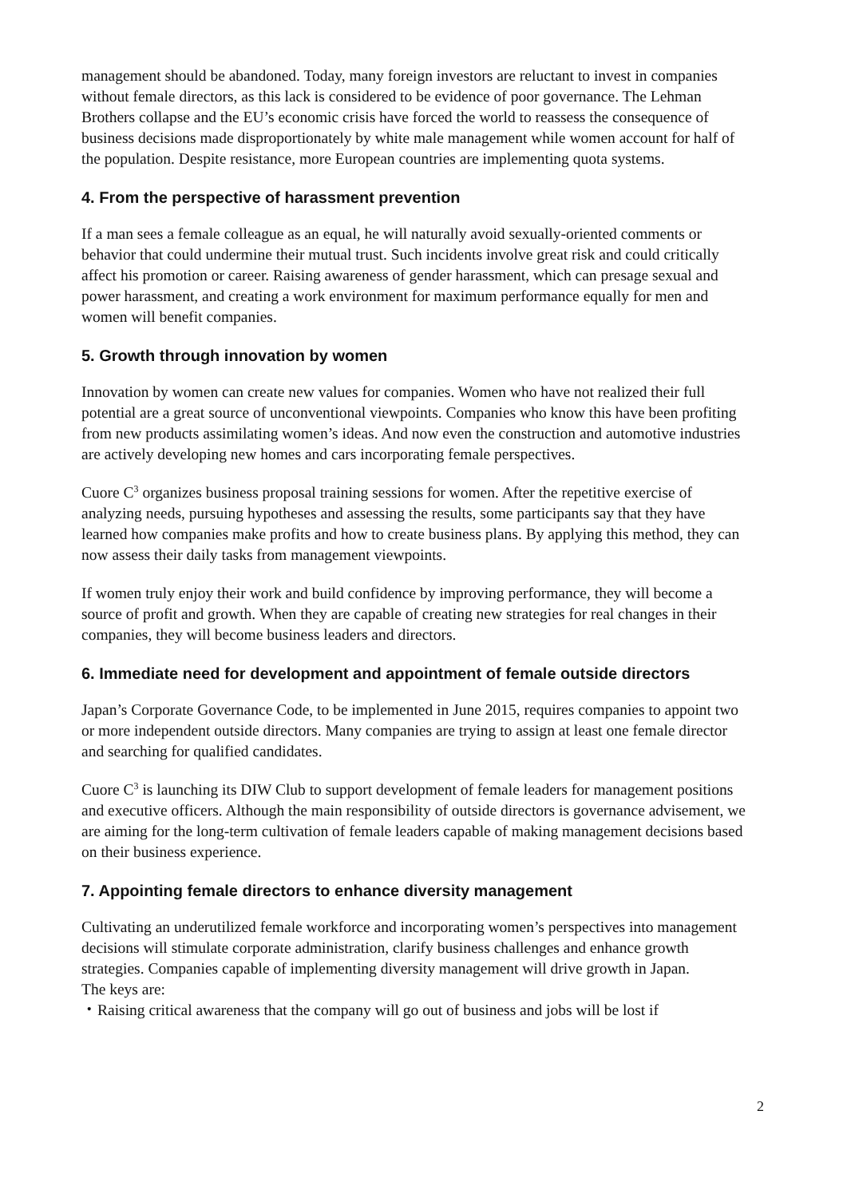management should be abandoned. Today, many foreign investors are reluctant to invest in companies without female directors, as this lack is considered to be evidence of poor governance. The Lehman Brothers collapse and the EU’s economic crisis have forced the world to reassess the consequence of business decisions made disproportionately by white male management while women account for half of the population. Despite resistance, more European countries are implementing quota systems.
4. From the perspective of harassment prevention
If a man sees a female colleague as an equal, he will naturally avoid sexually-oriented comments or behavior that could undermine their mutual trust. Such incidents involve great risk and could critically affect his promotion or career. Raising awareness of gender harassment, which can presage sexual and power harassment, and creating a work environment for maximum performance equally for men and women will benefit companies.
5. Growth through innovation by women
Innovation by women can create new values for companies. Women who have not realized their full potential are a great source of unconventional viewpoints. Companies who know this have been profiting from new products assimilating women’s ideas. And now even the construction and automotive industries are actively developing new homes and cars incorporating female perspectives.
Cuore C<sup>3</sup> organizes business proposal training sessions for women. After the repetitive exercise of analyzing needs, pursuing hypotheses and assessing the results, some participants say that they have learned how companies make profits and how to create business plans. By applying this method, they can now assess their daily tasks from management viewpoints.
If women truly enjoy their work and build confidence by improving performance, they will become a source of profit and growth. When they are capable of creating new strategies for real changes in their companies, they will become business leaders and directors.
6. Immediate need for development and appointment of female outside directors
Japan’s Corporate Governance Code, to be implemented in June 2015, requires companies to appoint two or more independent outside directors. Many companies are trying to assign at least one female director and searching for qualified candidates.
Cuore C<sup>3</sup> is launching its DIW Club to support development of female leaders for management positions and executive officers. Although the main responsibility of outside directors is governance advisement, we are aiming for the long-term cultivation of female leaders capable of making management decisions based on their business experience.
7. Appointing female directors to enhance diversity management
Cultivating an underutilized female workforce and incorporating women’s perspectives into management decisions will stimulate corporate administration, clarify business challenges and enhance growth strategies. Companies capable of implementing diversity management will drive growth in Japan.
The keys are:
・Raising critical awareness that the company will go out of business and jobs will be lost if
2